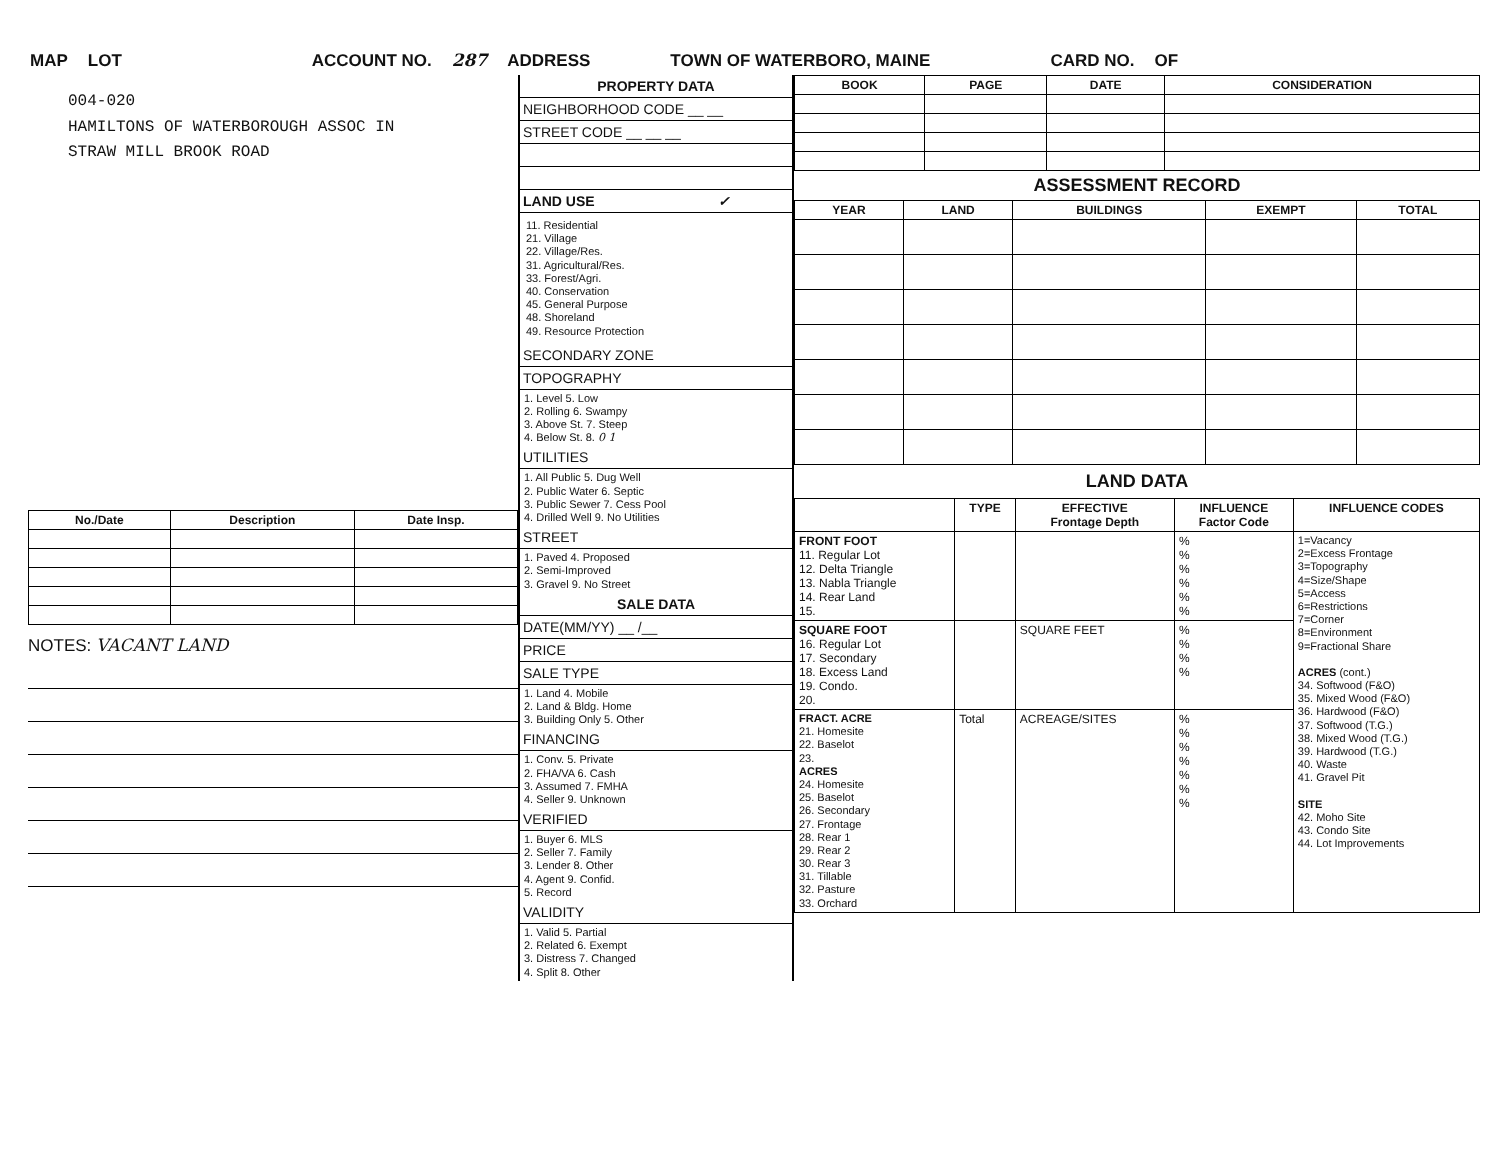MAP LOT ACCOUNT NO. 287 ADDRESS TOWN OF WATERBORO, MAINE CARD NO. OF
004-020
HAMILTONS OF WATERBOROUGH ASSOC IN
STRAW MILL BROOK ROAD
| No./Date | Description | Date Insp. |
| --- | --- | --- |
NOTES: VACANT LAND
PROPERTY DATA
NEIGHBORHOOD CODE __ __
STREET CODE __ __ __
LAND USE ✓
11. Residential
21. Village
22. Village/Res.
31. Agricultural/Res.
33. Forest/Agri.
40. Conservation
45. General Purpose
48. Shoreland
49. Resource Protection
SECONDARY ZONE
TOPOGRAPHY
1. Level 5. Low
2. Rolling 6. Swampy
3. Above St. 7. Steep
4. Below St. 8. 0 1
UTILITIES
1. All Public 5. Dug Well
2. Public Water 6. Septic
3. Public Sewer 7. Cess Pool
4. Drilled Well 9. No Utilities
STREET
1. Paved 4. Proposed
2. Semi-Improved
3. Gravel 9. No Street
SALE DATA
DATE(MM/YY) __ /__
PRICE
SALE TYPE
1. Land 4. Mobile
2. Land & Bldg. Home
3. Building Only 5. Other
FINANCING
1. Conv. 5. Private
2. FHA/VA 6. Cash
3. Assumed 7. FMHA
4. Seller 9. Unknown
VERIFIED
1. Buyer 6. MLS
2. Seller 7. Family
3. Lender 8. Other
4. Agent 9. Confid.
5. Record
VALIDITY
1. Valid 5. Partial
2. Related 6. Exempt
3. Distress 7. Changed
4. Split 8. Other
| BOOK | PAGE | DATE | CONSIDERATION |
| --- | --- | --- | --- |
ASSESSMENT RECORD
| YEAR | LAND | BUILDINGS | EXEMPT | TOTAL |
| --- | --- | --- | --- | --- |
LAND DATA
| | TYPE | EFFECTIVE Frontage Depth | INFLUENCE Factor Code | INFLUENCE CODES |
| --- | --- | --- | --- | --- |
| FRONT FOOT 11. Regular Lot 12. Delta Triangle 13. Nabla Triangle 14. Rear Land 15. | | | % % % % % % | 1=Vacancy 2=Excess Frontage 3=Topography 4=Size/Shape 5=Access 6=Restrictions 7=Corner 8=Environment 9=Fractional Share ACRES (cont.) 34. Softwood (F&O) 35. Mixed Wood (F&O) 36. Hardwood (F&O) 37. Softwood (T.G.) 38. Mixed Wood (T.G.) 39. Hardwood (T.G.) 40. Waste 41. Gravel Pit SITE 42. Moho Site 43. Condo Site 44. Lot Improvements |
| SQUARE FOOT 16. Regular Lot 17. Secondary 18. Excess Land 19. Condo. 20. | | SQUARE FEET | % % % % | |
| FRACT. ACRE 21. Homesite 22. Baselot 23. ACRES 24. Homesite 25. Baselot 26. Secondary 27. Frontage 28. Rear 1 29. Rear 2 30. Rear 3 31. Tillable 32. Pasture 33. Orchard | Total | ACREAGE/SITES | % % % % % % % | |